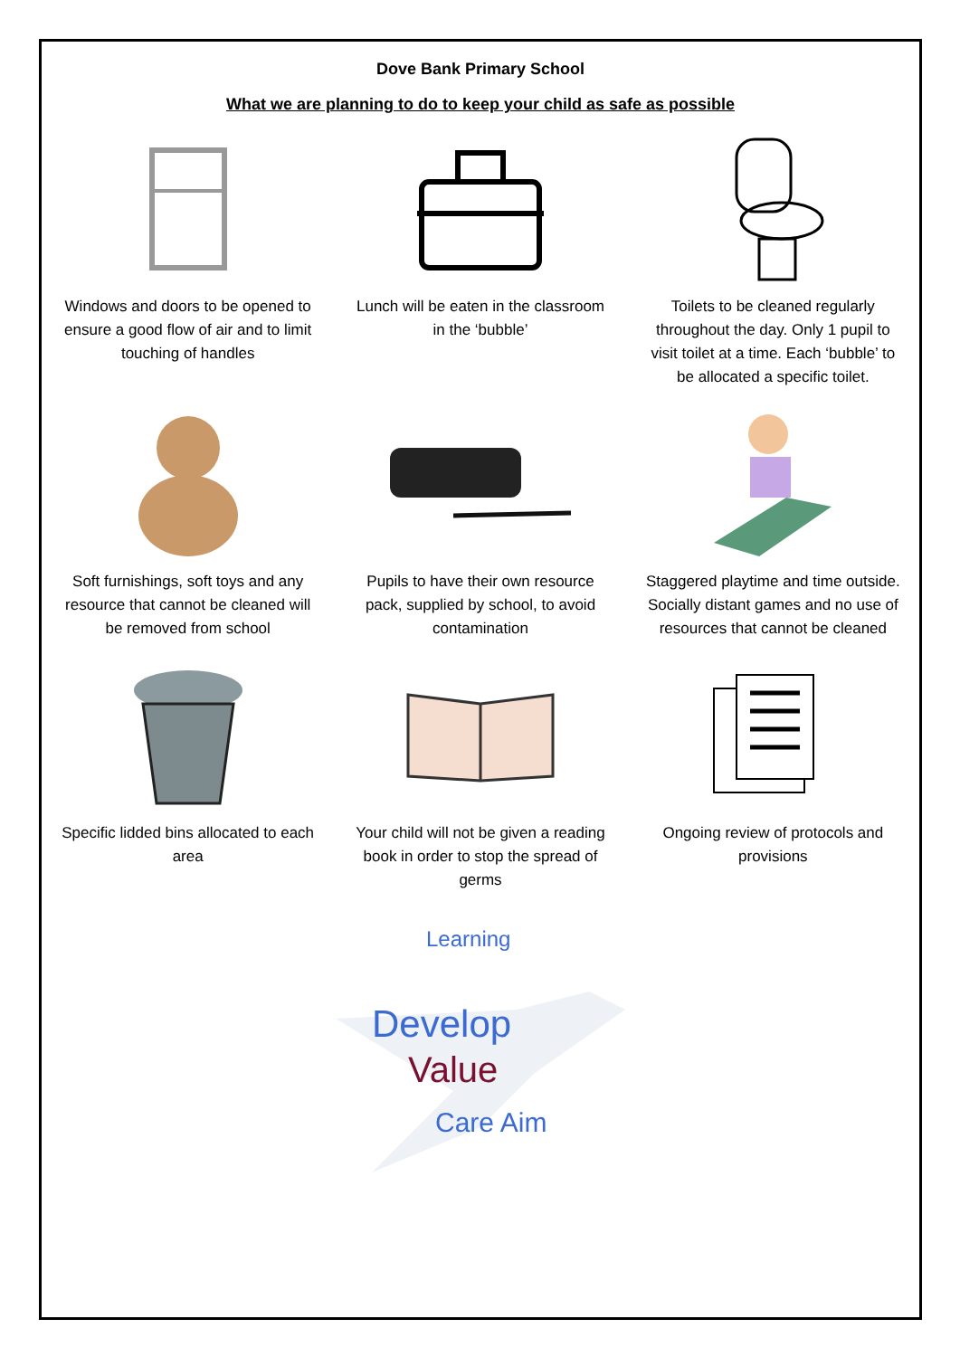Dove Bank Primary School
What we are planning to do to keep your child as safe as possible
Windows and doors to be opened to ensure a good flow of air and to limit touching of handles
Lunch will be eaten in the classroom in the ‘bubble’
Toilets to be cleaned regularly throughout the day. Only 1 pupil to visit toilet at a time. Each ‘bubble’ to be allocated a specific toilet.
Soft furnishings, soft toys and any resource that cannot be cleaned will be removed from school
Pupils to have their own resource pack, supplied by school, to avoid contamination
Staggered playtime and time outside. Socially distant games and no use of resources that cannot be cleaned
Specific lidded bins allocated to each area
Your child will not be given a reading book in order to stop the spread of germs
Ongoing review of protocols and provisions
Develop
Value
Learning
Care Aim